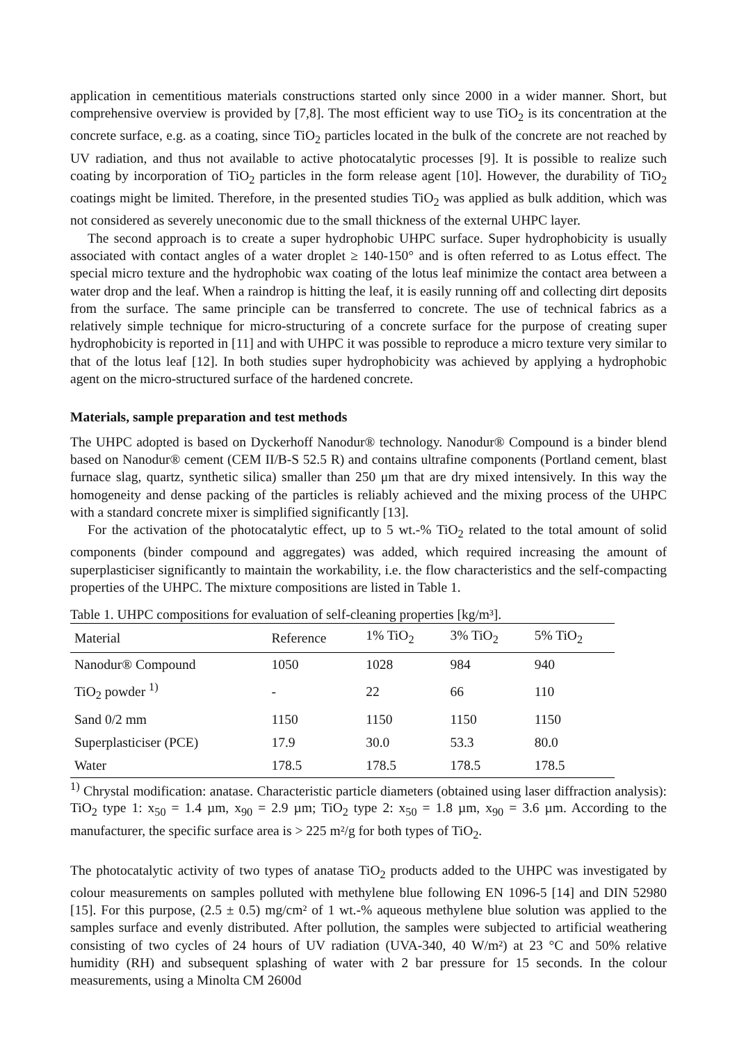application in cementitious materials constructions started only since 2000 in a wider manner. Short, but comprehensive overview is provided by [7,8]. The most efficient way to use TiO<sub>2</sub> is its concentration at the concrete surface, e.g. as a coating, since TiO<sub>2</sub> particles located in the bulk of the concrete are not reached by UV radiation, and thus not available to active photocatalytic processes [9]. It is possible to realize such coating by incorporation of TiO<sub>2</sub> particles in the form release agent [10]. However, the durability of TiO<sub>2</sub> coatings might be limited. Therefore, in the presented studies TiO<sub>2</sub> was applied as bulk addition, which was not considered as severely uneconomic due to the small thickness of the external UHPC layer.
The second approach is to create a super hydrophobic UHPC surface. Super hydrophobicity is usually associated with contact angles of a water droplet ≥ 140-150° and is often referred to as Lotus effect. The special micro texture and the hydrophobic wax coating of the lotus leaf minimize the contact area between a water drop and the leaf. When a raindrop is hitting the leaf, it is easily running off and collecting dirt deposits from the surface. The same principle can be transferred to concrete. The use of technical fabrics as a relatively simple technique for micro-structuring of a concrete surface for the purpose of creating super hydrophobicity is reported in [11] and with UHPC it was possible to reproduce a micro texture very similar to that of the lotus leaf [12]. In both studies super hydrophobicity was achieved by applying a hydrophobic agent on the micro-structured surface of the hardened concrete.
Materials, sample preparation and test methods
The UHPC adopted is based on Dyckerhoff Nanodur® technology. Nanodur® Compound is a binder blend based on Nanodur® cement (CEM II/B-S 52.5 R) and contains ultrafine components (Portland cement, blast furnace slag, quartz, synthetic silica) smaller than 250 μm that are dry mixed intensively. In this way the homogeneity and dense packing of the particles is reliably achieved and the mixing process of the UHPC with a standard concrete mixer is simplified significantly [13].
For the activation of the photocatalytic effect, up to 5 wt.-% TiO<sub>2</sub> related to the total amount of solid components (binder compound and aggregates) was added, which required increasing the amount of superplasticiser significantly to maintain the workability, i.e. the flow characteristics and the self-compacting properties of the UHPC. The mixture compositions are listed in Table 1.
Table 1. UHPC compositions for evaluation of self-cleaning properties [kg/m³].
| Material | Reference | 1% TiO<sub>2</sub> | 3% TiO<sub>2</sub> | 5% TiO<sub>2</sub> |
| --- | --- | --- | --- | --- |
| Nanodur® Compound | 1050 | 1028 | 984 | 940 |
| TiO<sub>2</sub> powder <sup>1)</sup> | - | 22 | 66 | 110 |
| Sand 0/2 mm | 1150 | 1150 | 1150 | 1150 |
| Superplasticiser (PCE) | 17.9 | 30.0 | 53.3 | 80.0 |
| Water | 178.5 | 178.5 | 178.5 | 178.5 |
<sup>1)</sup> Chrystal modification: anatase. Characteristic particle diameters (obtained using laser diffraction analysis): TiO<sub>2</sub> type 1: x<sub>50</sub> = 1.4 µm, x<sub>90</sub> = 2.9 µm; TiO<sub>2</sub> type 2: x<sub>50</sub> = 1.8 µm, x<sub>90</sub> = 3.6 µm. According to the manufacturer, the specific surface area is > 225 m²/g for both types of TiO<sub>2</sub>.
The photocatalytic activity of two types of anatase TiO<sub>2</sub> products added to the UHPC was investigated by colour measurements on samples polluted with methylene blue following EN 1096-5 [14] and DIN 52980 [15]. For this purpose, (2.5 ± 0.5) mg/cm² of 1 wt.-% aqueous methylene blue solution was applied to the samples surface and evenly distributed. After pollution, the samples were subjected to artificial weathering consisting of two cycles of 24 hours of UV radiation (UVA-340, 40 W/m²) at 23 °C and 50% relative humidity (RH) and subsequent splashing of water with 2 bar pressure for 15 seconds. In the colour measurements, using a Minolta CM 2600d